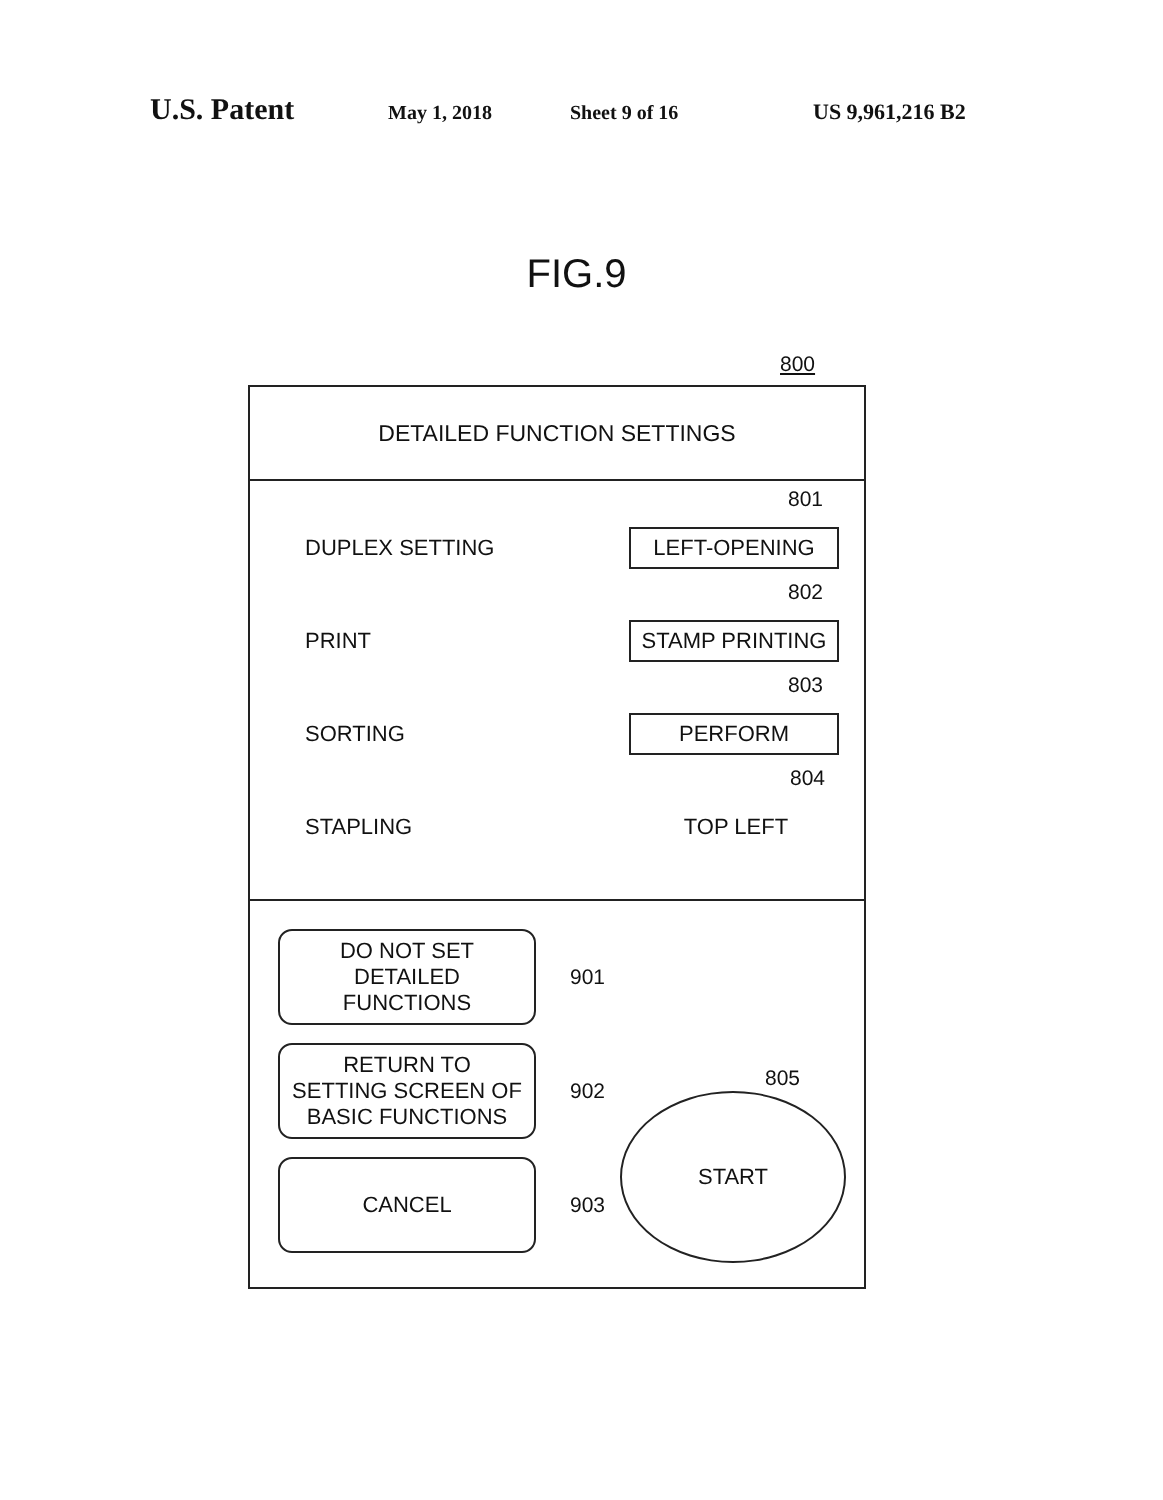U.S. Patent May 1, 2018 Sheet 9 of 16 US 9,961,216 B2
FIG.9
800
DETAILED FUNCTION SETTINGS
DUPLEX SETTING
801
LEFT-OPENING
PRINT
802
STAMP PRINTING
SORTING
803
PERFORM
STAPLING
804
TOP LEFT
DO NOT SET
DETAILED
FUNCTIONS 901
RETURN TO
SETTING SCREEN OF
BASIC FUNCTIONS 902
CANCEL 903
805
START